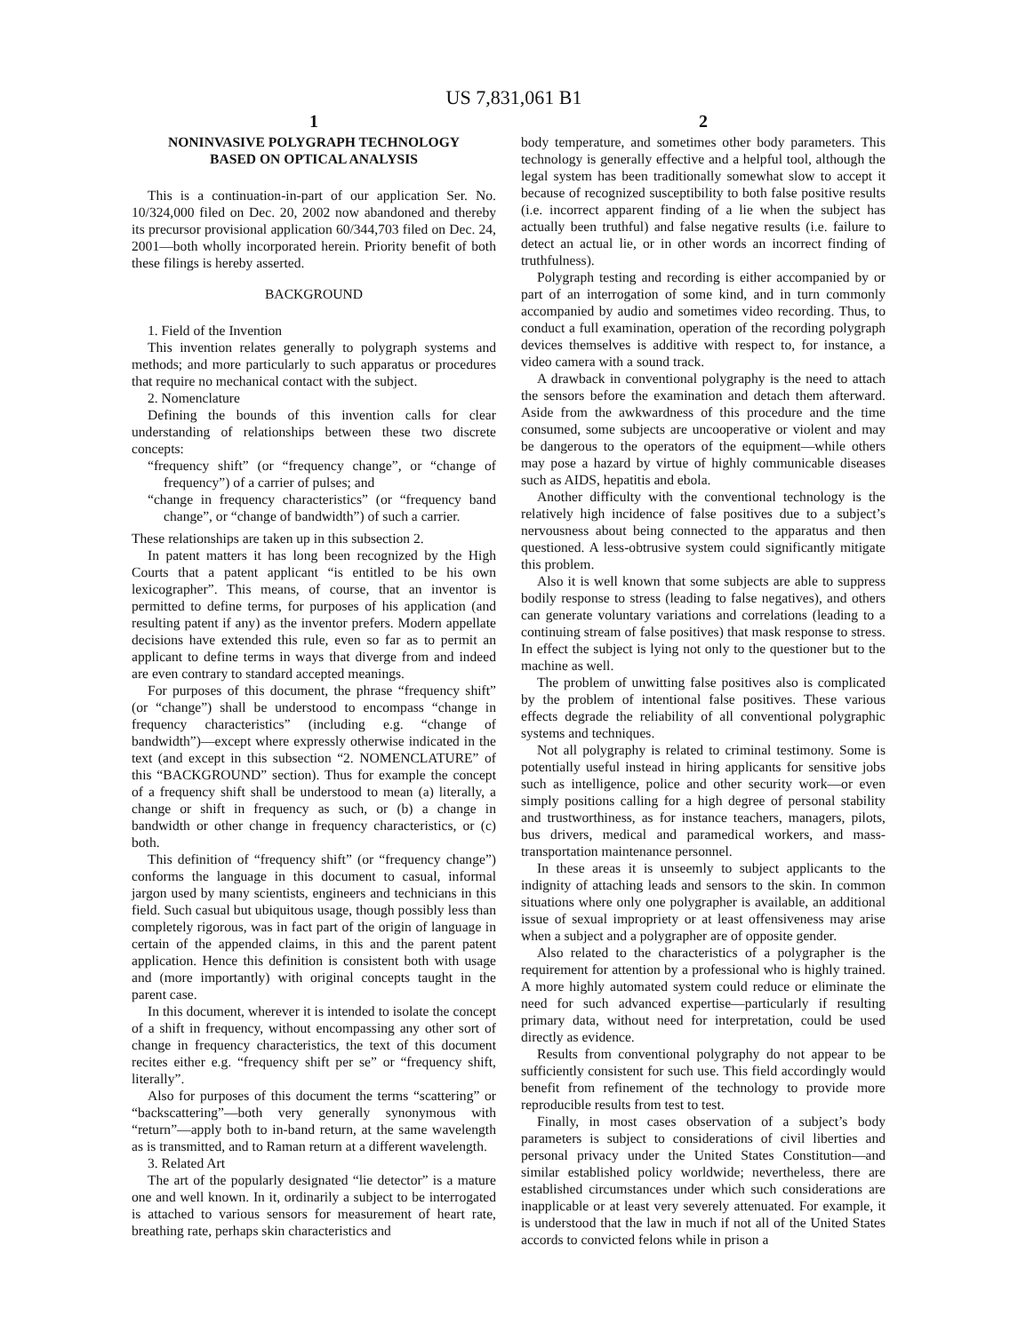US 7,831,061 B1
1
NONINVASIVE POLYGRAPH TECHNOLOGY
BASED ON OPTICAL ANALYSIS
This is a continuation-in-part of our application Ser. No. 10/324,000 filed on Dec. 20, 2002 now abandoned and thereby its precursor provisional application 60/344,703 filed on Dec. 24, 2001—both wholly incorporated herein. Priority benefit of both these filings is hereby asserted.
BACKGROUND
1. Field of the Invention
This invention relates generally to polygraph systems and methods; and more particularly to such apparatus or procedures that require no mechanical contact with the subject.
2. Nomenclature
Defining the bounds of this invention calls for clear understanding of relationships between these two discrete concepts:
“frequency shift” (or “frequency change”, or “change of frequency”) of a carrier of pulses; and
“change in frequency characteristics” (or “frequency band change”, or “change of bandwidth”) of such a carrier.
These relationships are taken up in this subsection 2.
In patent matters it has long been recognized by the High Courts that a patent applicant “is entitled to be his own lexicographer”. This means, of course, that an inventor is permitted to define terms, for purposes of his application (and resulting patent if any) as the inventor prefers. Modern appellate decisions have extended this rule, even so far as to permit an applicant to define terms in ways that diverge from and indeed are even contrary to standard accepted meanings.
For purposes of this document, the phrase “frequency shift” (or “change”) shall be understood to encompass “change in frequency characteristics” (including e.g. “change of bandwidth”)—except where expressly otherwise indicated in the text (and except in this subsection “2. NOMENCLATURE” of this “BACKGROUND” section). Thus for example the concept of a frequency shift shall be understood to mean (a) literally, a change or shift in frequency as such, or (b) a change in bandwidth or other change in frequency characteristics, or (c) both.
This definition of “frequency shift” (or “frequency change”) conforms the language in this document to casual, informal jargon used by many scientists, engineers and technicians in this field. Such casual but ubiquitous usage, though possibly less than completely rigorous, was in fact part of the origin of language in certain of the appended claims, in this and the parent patent application. Hence this definition is consistent both with usage and (more importantly) with original concepts taught in the parent case.
In this document, wherever it is intended to isolate the concept of a shift in frequency, without encompassing any other sort of change in frequency characteristics, the text of this document recites either e.g. “frequency shift per se” or “frequency shift, literally”.
Also for purposes of this document the terms “scattering” or “backscattering”—both very generally synonymous with “return”—apply both to in-band return, at the same wavelength as is transmitted, and to Raman return at a different wavelength.
3. Related Art
The art of the popularly designated “lie detector” is a mature one and well known. In it, ordinarily a subject to be interrogated is attached to various sensors for measurement of heart rate, breathing rate, perhaps skin characteristics and
2
body temperature, and sometimes other body parameters. This technology is generally effective and a helpful tool, although the legal system has been traditionally somewhat slow to accept it because of recognized susceptibility to both false positive results (i.e. incorrect apparent finding of a lie when the subject has actually been truthful) and false negative results (i.e. failure to detect an actual lie, or in other words an incorrect finding of truthfulness).
Polygraph testing and recording is either accompanied by or part of an interrogation of some kind, and in turn commonly accompanied by audio and sometimes video recording. Thus, to conduct a full examination, operation of the recording polygraph devices themselves is additive with respect to, for instance, a video camera with a sound track.
A drawback in conventional polygraphy is the need to attach the sensors before the examination and detach them afterward. Aside from the awkwardness of this procedure and the time consumed, some subjects are uncooperative or violent and may be dangerous to the operators of the equipment—while others may pose a hazard by virtue of highly communicable diseases such as AIDS, hepatitis and ebola.
Another difficulty with the conventional technology is the relatively high incidence of false positives due to a subject’s nervousness about being connected to the apparatus and then questioned. A less-obtrusive system could significantly mitigate this problem.
Also it is well known that some subjects are able to suppress bodily response to stress (leading to false negatives), and others can generate voluntary variations and correlations (leading to a continuing stream of false positives) that mask response to stress. In effect the subject is lying not only to the questioner but to the machine as well.
The problem of unwitting false positives also is complicated by the problem of intentional false positives. These various effects degrade the reliability of all conventional polygraphic systems and techniques.
Not all polygraphy is related to criminal testimony. Some is potentially useful instead in hiring applicants for sensitive jobs such as intelligence, police and other security work—or even simply positions calling for a high degree of personal stability and trustworthiness, as for instance teachers, managers, pilots, bus drivers, medical and paramedical workers, and mass-transportation maintenance personnel.
In these areas it is unseemly to subject applicants to the indignity of attaching leads and sensors to the skin. In common situations where only one polygrapher is available, an additional issue of sexual impropriety or at least offensiveness may arise when a subject and a polygrapher are of opposite gender.
Also related to the characteristics of a polygrapher is the requirement for attention by a professional who is highly trained. A more highly automated system could reduce or eliminate the need for such advanced expertise—particularly if resulting primary data, without need for interpretation, could be used directly as evidence.
Results from conventional polygraphy do not appear to be sufficiently consistent for such use. This field accordingly would benefit from refinement of the technology to provide more reproducible results from test to test.
Finally, in most cases observation of a subject’s body parameters is subject to considerations of civil liberties and personal privacy under the United States Constitution—and similar established policy worldwide; nevertheless, there are established circumstances under which such considerations are inapplicable or at least very severely attenuated. For example, it is understood that the law in much if not all of the United States accords to convicted felons while in prison a